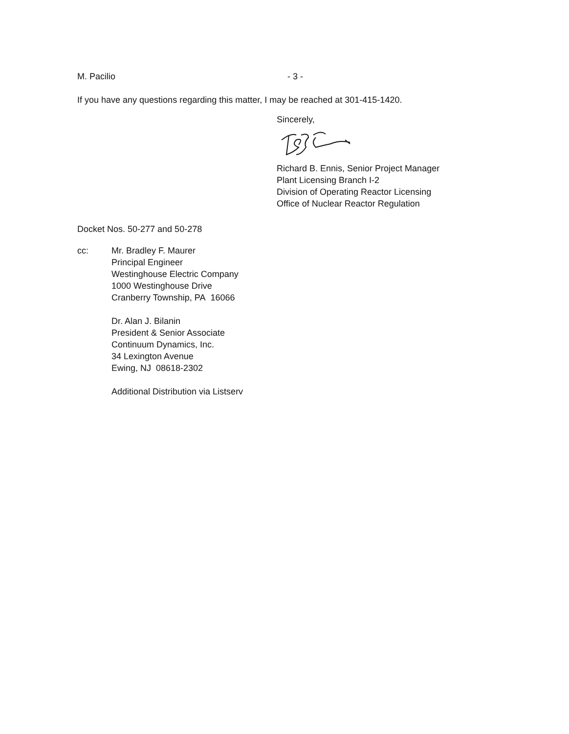M. Pacilio - 3 -
If you have any questions regarding this matter, I may be reached at 301-415-1420.
Sincerely,
Richard B. Ennis, Senior Project Manager
Plant Licensing Branch I-2
Division of Operating Reactor Licensing
Office of Nuclear Reactor Regulation
Docket Nos. 50-277 and 50-278
cc: Mr. Bradley F. Maurer
Principal Engineer
Westinghouse Electric Company
1000 Westinghouse Drive
Cranberry Township, PA 16066
Dr. Alan J. Bilanin
President & Senior Associate
Continuum Dynamics, Inc.
34 Lexington Avenue
Ewing, NJ 08618-2302
Additional Distribution via Listserv